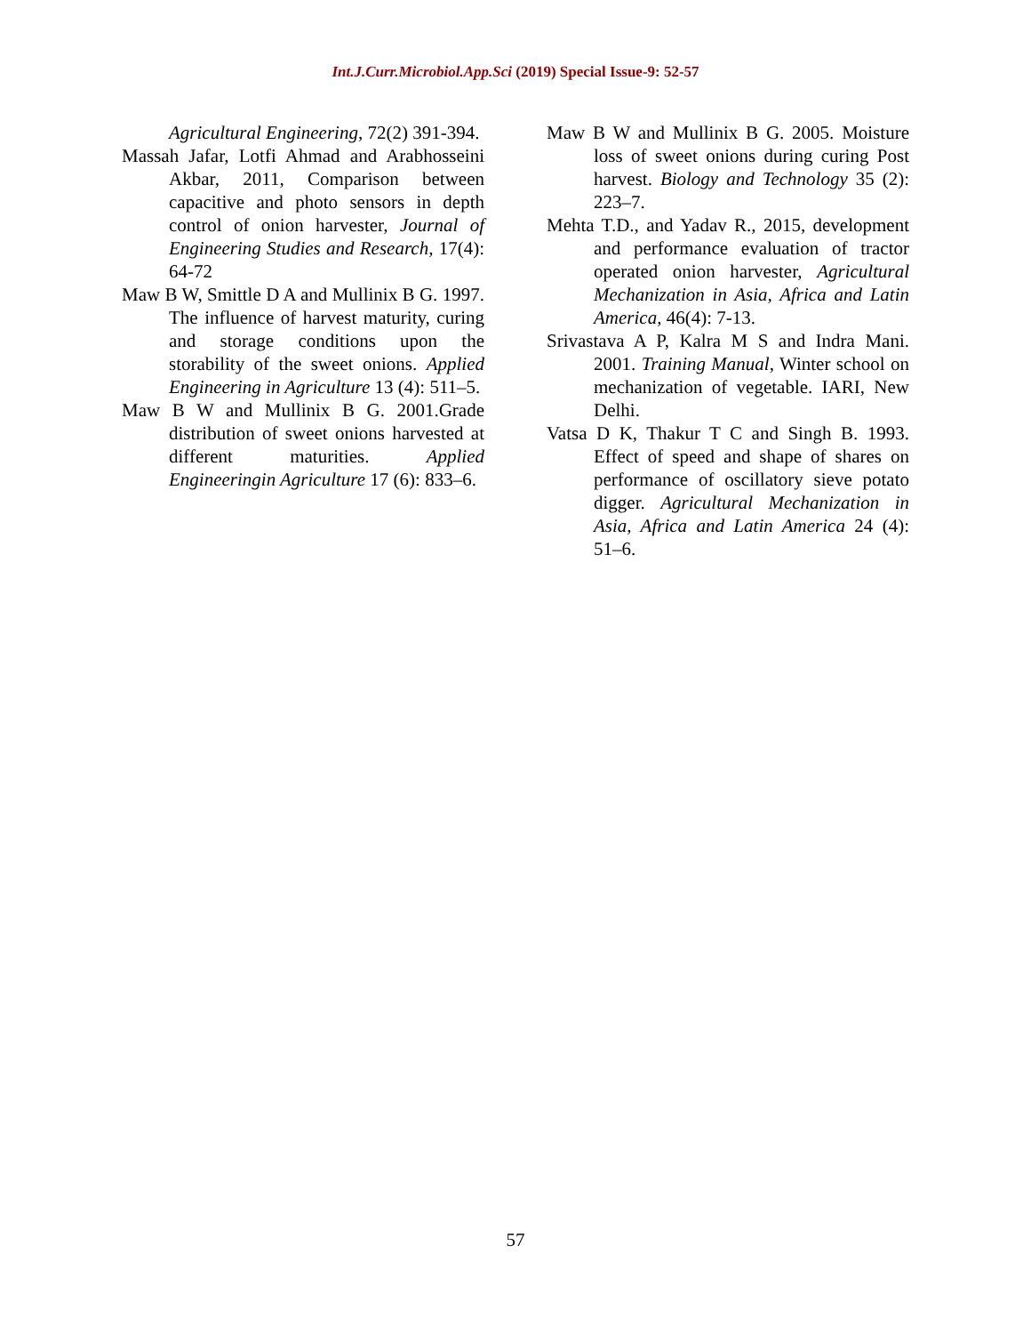Int.J.Curr.Microbiol.App.Sci (2019) Special Issue-9: 52-57
Agricultural Engineering, 72(2) 391-394.
Massah Jafar, Lotfi Ahmad and Arabhosseini Akbar, 2011, Comparison between capacitive and photo sensors in depth control of onion harvester, Journal of Engineering Studies and Research, 17(4): 64-72
Maw B W, Smittle D A and Mullinix B G. 1997. The influence of harvest maturity, curing and storage conditions upon the storability of the sweet onions. Applied Engineering in Agriculture 13 (4): 511–5.
Maw B W and Mullinix B G. 2001.Grade distribution of sweet onions harvested at different maturities. Applied Engineeringin Agriculture 17 (6): 833–6.
Maw B W and Mullinix B G. 2005. Moisture loss of sweet onions during curing Post harvest. Biology and Technology 35 (2): 223–7.
Mehta T.D., and Yadav R., 2015, development and performance evaluation of tractor operated onion harvester, Agricultural Mechanization in Asia, Africa and Latin America, 46(4): 7-13.
Srivastava A P, Kalra M S and Indra Mani. 2001. Training Manual, Winter school on mechanization of vegetable. IARI, New Delhi.
Vatsa D K, Thakur T C and Singh B. 1993. Effect of speed and shape of shares on performance of oscillatory sieve potato digger. Agricultural Mechanization in Asia, Africa and Latin America 24 (4): 51–6.
57